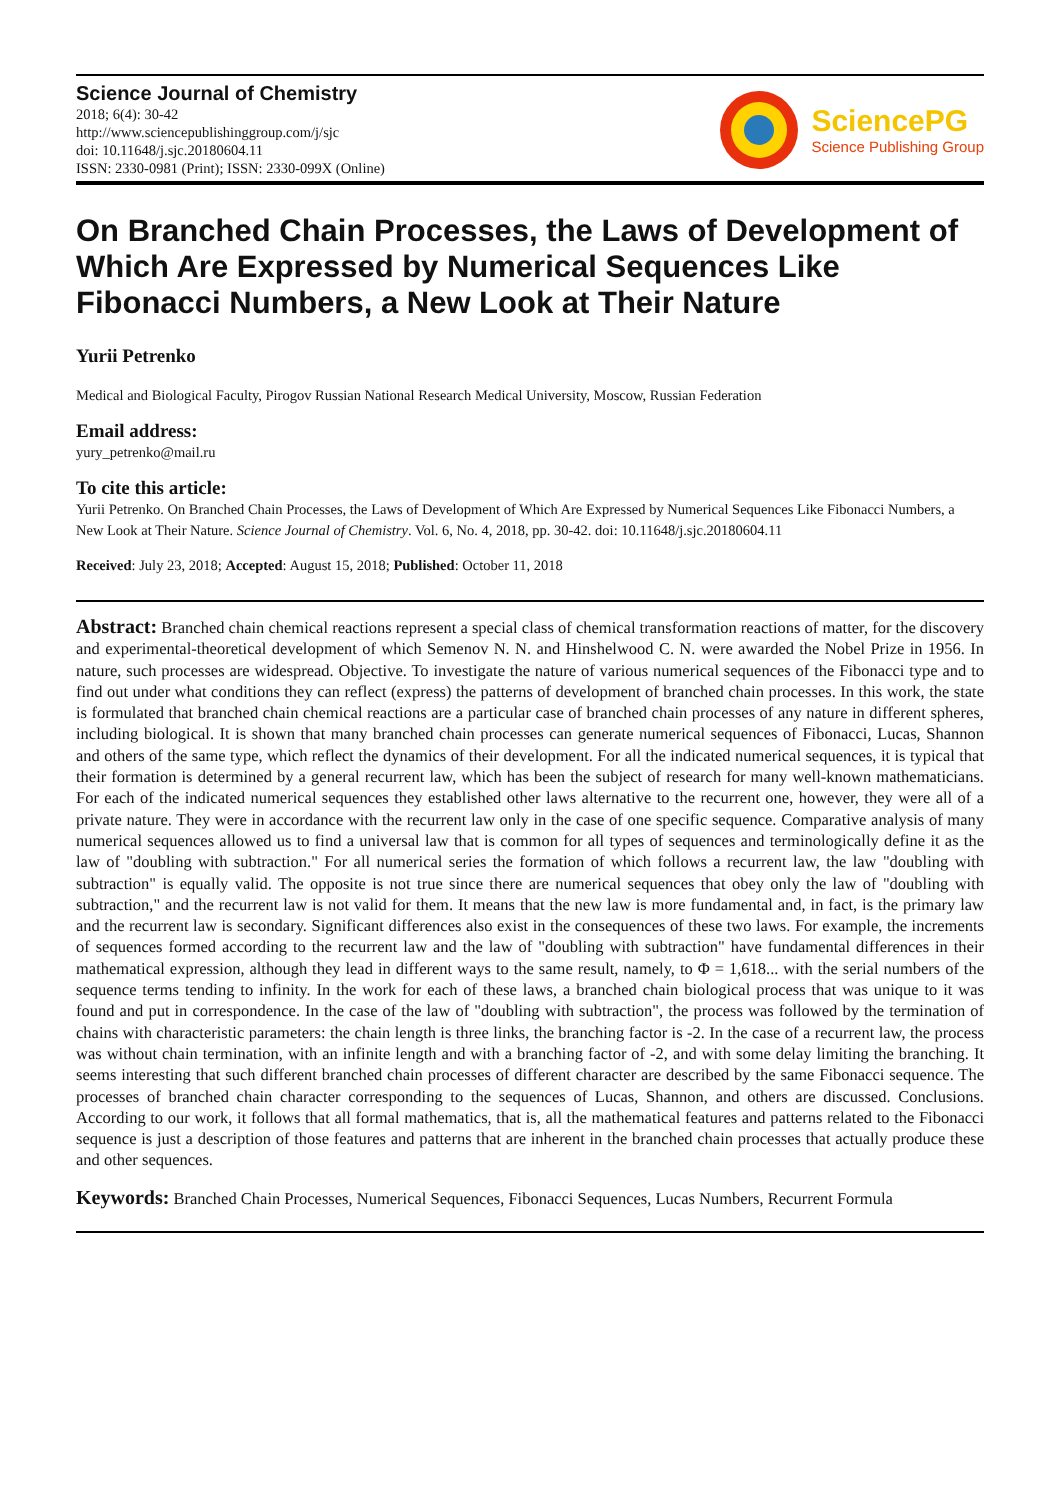Science Journal of Chemistry
2018; 6(4): 30-42
http://www.sciencepublishinggroup.com/j/sjc
doi: 10.11648/j.sjc.20180604.11
ISSN: 2330-0981 (Print); ISSN: 2330-099X (Online)
SciencePG
Science Publishing Group
On Branched Chain Processes, the Laws of Development of Which Are Expressed by Numerical Sequences Like Fibonacci Numbers, a New Look at Their Nature
Yurii Petrenko
Medical and Biological Faculty, Pirogov Russian National Research Medical University, Moscow, Russian Federation
Email address:
yury_petrenko@mail.ru
To cite this article:
Yurii Petrenko. On Branched Chain Processes, the Laws of Development of Which Are Expressed by Numerical Sequences Like Fibonacci Numbers, a New Look at Their Nature. Science Journal of Chemistry. Vol. 6, No. 4, 2018, pp. 30-42. doi: 10.11648/j.sjc.20180604.11
Received: July 23, 2018; Accepted: August 15, 2018; Published: October 11, 2018
Abstract: Branched chain chemical reactions represent a special class of chemical transformation reactions of matter, for the discovery and experimental-theoretical development of which Semenov N. N. and Hinshelwood C. N. were awarded the Nobel Prize in 1956. In nature, such processes are widespread. Objective. To investigate the nature of various numerical sequences of the Fibonacci type and to find out under what conditions they can reflect (express) the patterns of development of branched chain processes. In this work, the state is formulated that branched chain chemical reactions are a particular case of branched chain processes of any nature in different spheres, including biological. It is shown that many branched chain processes can generate numerical sequences of Fibonacci, Lucas, Shannon and others of the same type, which reflect the dynamics of their development. For all the indicated numerical sequences, it is typical that their formation is determined by a general recurrent law, which has been the subject of research for many well-known mathematicians. For each of the indicated numerical sequences they established other laws alternative to the recurrent one, however, they were all of a private nature. They were in accordance with the recurrent law only in the case of one specific sequence. Comparative analysis of many numerical sequences allowed us to find a universal law that is common for all types of sequences and terminologically define it as the law of "doubling with subtraction." For all numerical series the formation of which follows a recurrent law, the law "doubling with subtraction" is equally valid. The opposite is not true since there are numerical sequences that obey only the law of "doubling with subtraction," and the recurrent law is not valid for them. It means that the new law is more fundamental and, in fact, is the primary law and the recurrent law is secondary. Significant differences also exist in the consequences of these two laws. For example, the increments of sequences formed according to the recurrent law and the law of "doubling with subtraction" have fundamental differences in their mathematical expression, although they lead in different ways to the same result, namely, to Φ = 1,618... with the serial numbers of the sequence terms tending to infinity. In the work for each of these laws, a branched chain biological process that was unique to it was found and put in correspondence. In the case of the law of "doubling with subtraction", the process was followed by the termination of chains with characteristic parameters: the chain length is three links, the branching factor is -2. In the case of a recurrent law, the process was without chain termination, with an infinite length and with a branching factor of -2, and with some delay limiting the branching. It seems interesting that such different branched chain processes of different character are described by the same Fibonacci sequence. The processes of branched chain character corresponding to the sequences of Lucas, Shannon, and others are discussed. Conclusions. According to our work, it follows that all formal mathematics, that is, all the mathematical features and patterns related to the Fibonacci sequence is just a description of those features and patterns that are inherent in the branched chain processes that actually produce these and other sequences.
Keywords: Branched Chain Processes, Numerical Sequences, Fibonacci Sequences, Lucas Numbers, Recurrent Formula